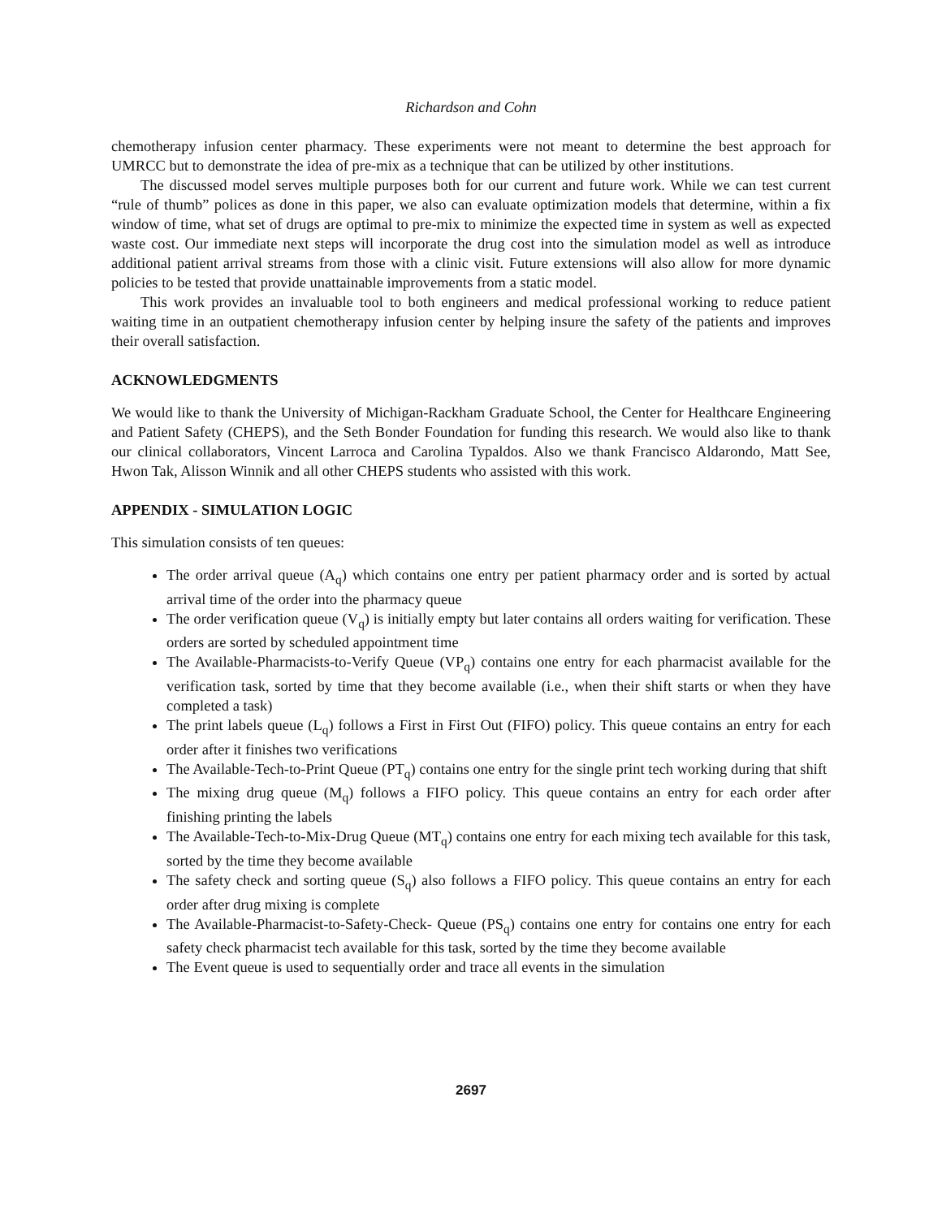Richardson and Cohn
chemotherapy infusion center pharmacy. These experiments were not meant to determine the best approach for UMRCC but to demonstrate the idea of pre-mix as a technique that can be utilized by other institutions.
The discussed model serves multiple purposes both for our current and future work. While we can test current “rule of thumb” polices as done in this paper, we also can evaluate optimization models that determine, within a fix window of time, what set of drugs are optimal to pre-mix to minimize the expected time in system as well as expected waste cost. Our immediate next steps will incorporate the drug cost into the simulation model as well as introduce additional patient arrival streams from those with a clinic visit. Future extensions will also allow for more dynamic policies to be tested that provide unattainable improvements from a static model.
This work provides an invaluable tool to both engineers and medical professional working to reduce patient waiting time in an outpatient chemotherapy infusion center by helping insure the safety of the patients and improves their overall satisfaction.
ACKNOWLEDGMENTS
We would like to thank the University of Michigan-Rackham Graduate School, the Center for Healthcare Engineering and Patient Safety (CHEPS), and the Seth Bonder Foundation for funding this research. We would also like to thank our clinical collaborators, Vincent Larroca and Carolina Typaldos. Also we thank Francisco Aldarondo, Matt See, Hwon Tak, Alisson Winnik and all other CHEPS students who assisted with this work.
APPENDIX - SIMULATION LOGIC
This simulation consists of ten queues:
The order arrival queue (A<sub>q</sub>) which contains one entry per patient pharmacy order and is sorted by actual arrival time of the order into the pharmacy queue
The order verification queue (V<sub>q</sub>) is initially empty but later contains all orders waiting for verification. These orders are sorted by scheduled appointment time
The Available-Pharmacists-to-Verify Queue (VP<sub>q</sub>) contains one entry for each pharmacist available for the verification task, sorted by time that they become available (i.e., when their shift starts or when they have completed a task)
The print labels queue (L<sub>q</sub>) follows a First in First Out (FIFO) policy. This queue contains an entry for each order after it finishes two verifications
The Available-Tech-to-Print Queue (PT<sub>q</sub>) contains one entry for the single print tech working during that shift
The mixing drug queue (M<sub>q</sub>) follows a FIFO policy. This queue contains an entry for each order after finishing printing the labels
The Available-Tech-to-Mix-Drug Queue (MT<sub>q</sub>) contains one entry for each mixing tech available for this task, sorted by the time they become available
The safety check and sorting queue (S<sub>q</sub>) also follows a FIFO policy. This queue contains an entry for each order after drug mixing is complete
The Available-Pharmacist-to-Safety-Check- Queue (PS<sub>q</sub>) contains one entry for contains one entry for each safety check pharmacist tech available for this task, sorted by the time they become available
The Event queue is used to sequentially order and trace all events in the simulation
2697